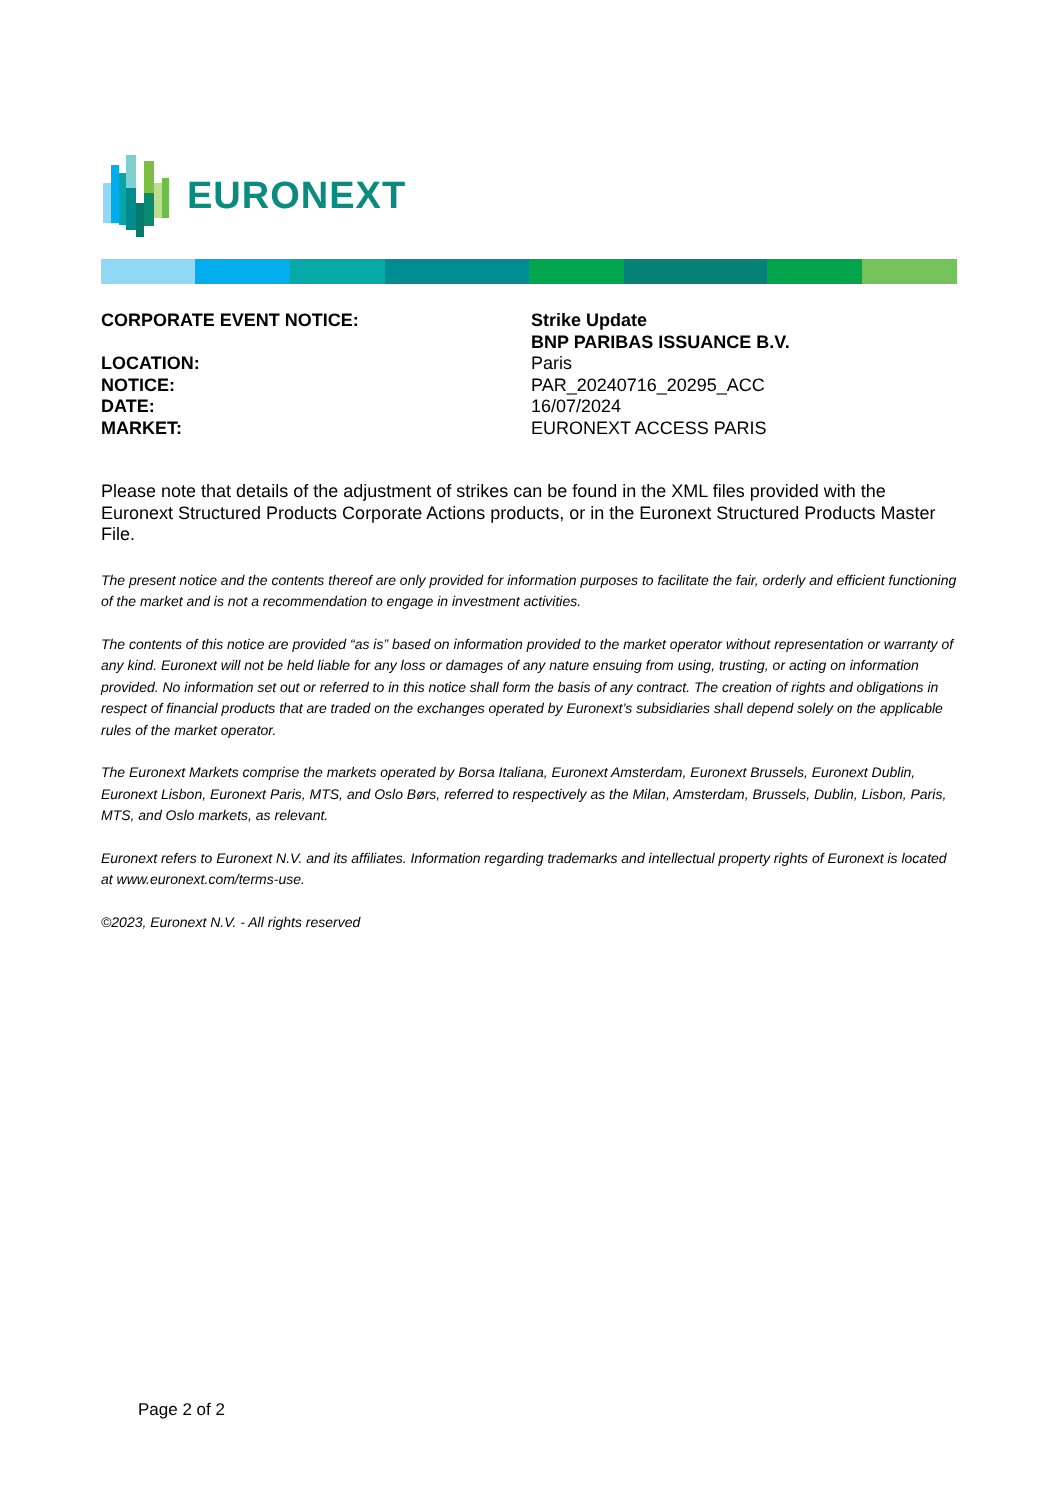EURONEXT
| CORPORATE EVENT NOTICE: | Strike Update BNP PARIBAS ISSUANCE B.V. |
| LOCATION: | Paris |
| NOTICE: | PAR_20240716_20295_ACC |
| DATE: | 16/07/2024 |
| MARKET: | EURONEXT ACCESS PARIS |
Please note that details of the adjustment of strikes can be found in the XML files provided with the Euronext Structured Products Corporate Actions products, or in the Euronext Structured Products Master File.
The present notice and the contents thereof are only provided for information purposes to facilitate the fair, orderly and efficient functioning of the market and is not a recommendation to engage in investment activities.
The contents of this notice are provided “as is” based on information provided to the market operator without representation or warranty of any kind. Euronext will not be held liable for any loss or damages of any nature ensuing from using, trusting, or acting on information provided. No information set out or referred to in this notice shall form the basis of any contract. The creation of rights and obligations in respect of financial products that are traded on the exchanges operated by Euronext’s subsidiaries shall depend solely on the applicable rules of the market operator.
The Euronext Markets comprise the markets operated by Borsa Italiana, Euronext Amsterdam, Euronext Brussels, Euronext Dublin, Euronext Lisbon, Euronext Paris, MTS, and Oslo Børs, referred to respectively as the Milan, Amsterdam, Brussels, Dublin, Lisbon, Paris, MTS, and Oslo markets, as relevant.
Euronext refers to Euronext N.V. and its affiliates. Information regarding trademarks and intellectual property rights of Euronext is located at www.euronext.com/terms-use.
©2023, Euronext N.V. - All rights reserved
Page 2 of 2